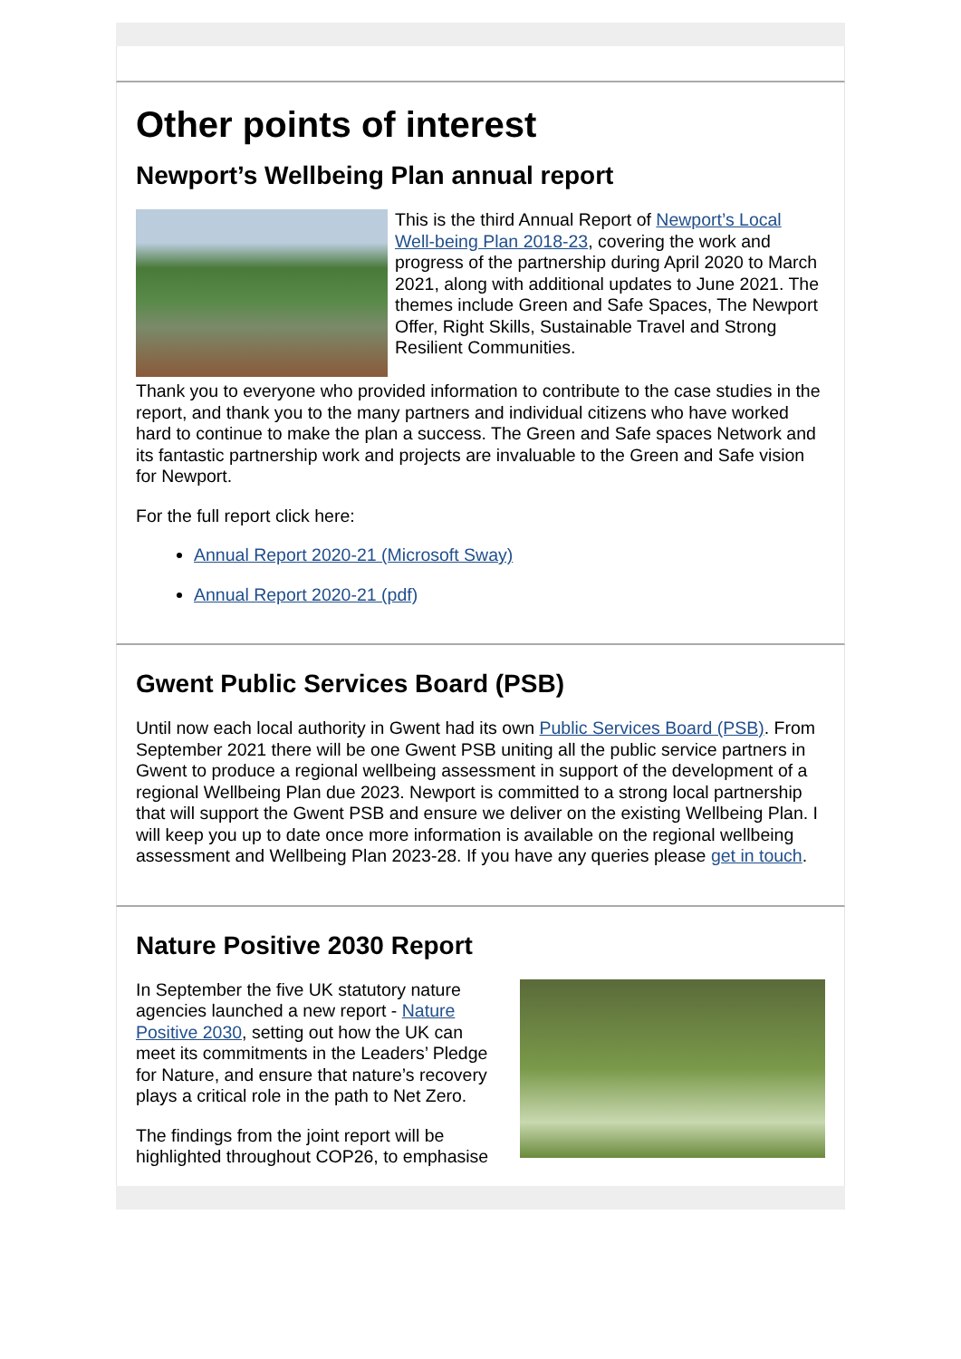Other points of interest
Newport’s Wellbeing Plan annual report
This is the third Annual Report of Newport’s Local Well-being Plan 2018-23, covering the work and progress of the partnership during April 2020 to March 2021, along with additional updates to June 2021. The themes include Green and Safe Spaces, The Newport Offer, Right Skills, Sustainable Travel and Strong Resilient Communities.
Thank you to everyone who provided information to contribute to the case studies in the report, and thank you to the many partners and individual citizens who have worked hard to continue to make the plan a success. The Green and Safe spaces Network and its fantastic partnership work and projects are invaluable to the Green and Safe vision for Newport.
For the full report click here:
Annual Report 2020-21 (Microsoft Sway)
Annual Report 2020-21 (pdf)
Gwent Public Services Board (PSB)
Until now each local authority in Gwent had its own Public Services Board (PSB). From September 2021 there will be one Gwent PSB uniting all the public service partners in Gwent to produce a regional wellbeing assessment in support of the development of a regional Wellbeing Plan due 2023. Newport is committed to a strong local partnership that will support the Gwent PSB and ensure we deliver on the existing Wellbeing Plan. I will keep you up to date once more information is available on the regional wellbeing assessment and Wellbeing Plan 2023-28. If you have any queries please get in touch.
Nature Positive 2030 Report
In September the five UK statutory nature agencies launched a new report - Nature Positive 2030, setting out how the UK can meet its commitments in the Leaders’ Pledge for Nature, and ensure that nature’s recovery plays a critical role in the path to Net Zero.
The findings from the joint report will be highlighted throughout COP26, to emphasise